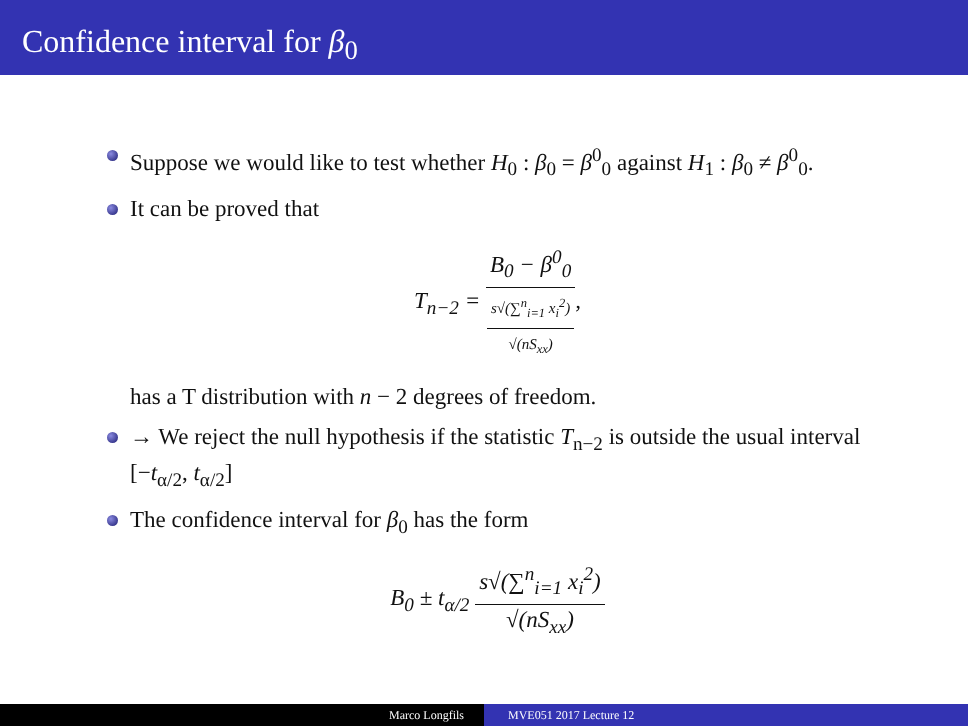Confidence interval for β<sub>0</sub>
Suppose we would like to test whether H<sub>0</sub> : β<sub>0</sub> = β<sup>0</sup><sub>0</sub> against H<sub>1</sub> : β<sub>0</sub> ≠ β<sup>0</sup><sub>0</sub>.
It can be proved that
T<sub>n−2</sub> = B<sub>0</sub> − β<sup>0</sup><sub>0</sub> s√(∑<sup>n</sup><sub>i=1</sub> x<sub>i</sub><sup>2</sup>) √(nS<sub>xx</sub>),
has a T distribution with n − 2 degrees of freedom.
→ We reject the null hypothesis if the statistic T<sub>n−2</sub> is outside the usual interval [−t<sub>α/2</sub>, t<sub>α/2</sub>]
The confidence interval for β<sub>0</sub> has the form
B<sub>0</sub> ± t<sub>α/2</sub> s√(∑<sup>n</sup><sub>i=1</sub> x<sub>i</sub><sup>2</sup>) √(nS<sub>xx</sub>)
Marco Longfils MVE051 2017 Lecture 12